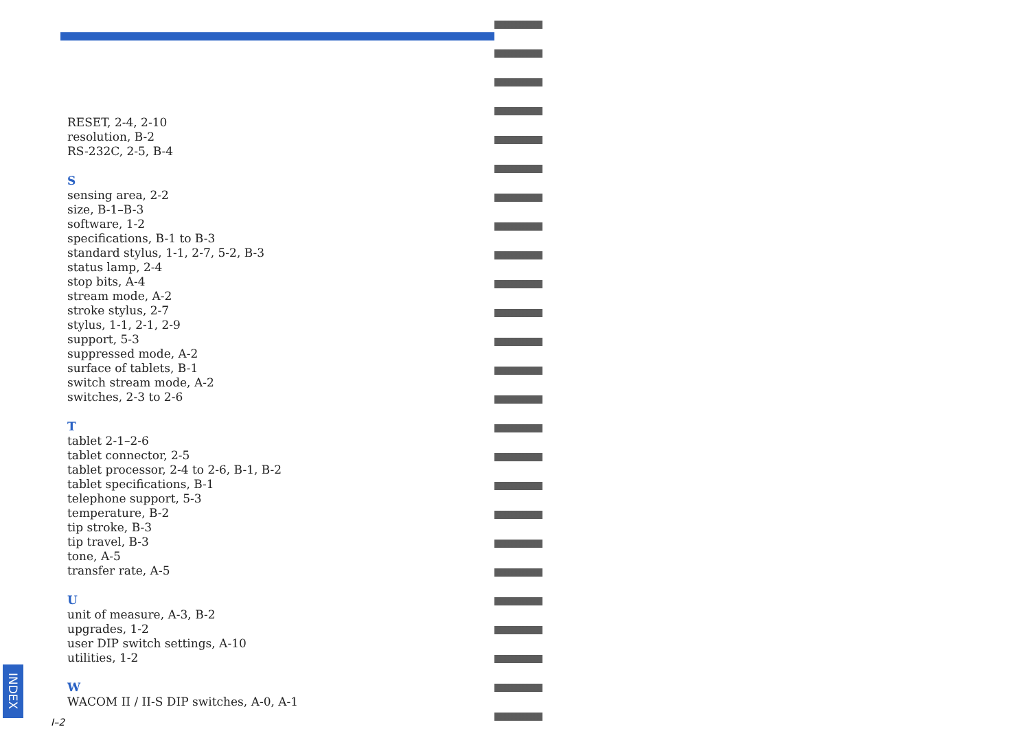RESET, 2-4, 2-10
resolution, B-2
RS-232C, 2-5, B-4
S
sensing area, 2-2
size, B-1–B-3
software, 1-2
specifications, B-1 to B-3
standard stylus, 1-1, 2-7, 5-2, B-3
status lamp, 2-4
stop bits, A-4
stream mode, A-2
stroke stylus, 2-7
stylus, 1-1, 2-1, 2-9
support, 5-3
suppressed mode, A-2
surface of tablets, B-1
switch stream mode, A-2
switches, 2-3 to 2-6
T
tablet 2-1–2-6
tablet connector, 2-5
tablet processor, 2-4 to 2-6, B-1, B-2
tablet specifications, B-1
telephone support, 5-3
temperature, B-2
tip stroke, B-3
tip travel, B-3
tone, A-5
transfer rate, A-5
U
unit of measure, A-3, B-2
upgrades, 1-2
user DIP switch settings, A-10
utilities, 1-2
W
WACOM II / II-S DIP switches, A-0, A-1
INDEX
I–2